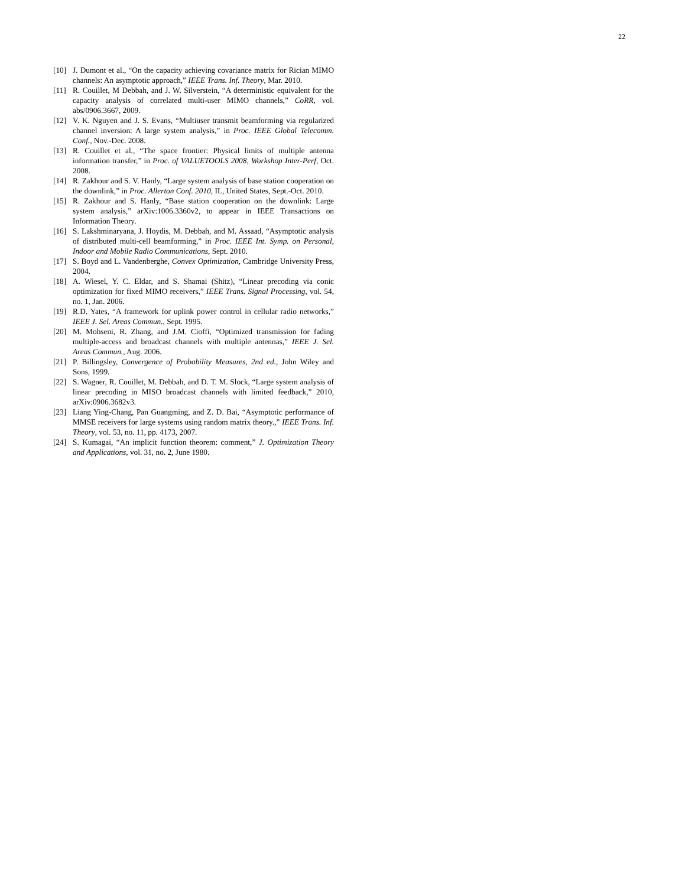22
[10] J. Dumont et al., “On the capacity achieving covariance matrix for Rician MIMO channels: An asymptotic approach,” IEEE Trans. Inf. Theory, Mar. 2010.
[11] R. Couillet, M Debbah, and J. W. Silverstein, “A deterministic equivalent for the capacity analysis of correlated multi-user MIMO channels,” CoRR, vol. abs/0906.3667, 2009.
[12] V. K. Nguyen and J. S. Evans, “Multiuser transmit beamforming via regularized channel inversion: A large system analysis,” in Proc. IEEE Global Telecomm. Conf., Nov.-Dec. 2008.
[13] R. Couillet et al., “The space frontier: Physical limits of multiple antenna information transfer,” in Proc. of VALUETOOLS 2008, Workshop Inter-Perf, Oct. 2008.
[14] R. Zakhour and S. V. Hanly, “Large system analysis of base station cooperation on the downlink,” in Proc. Allerton Conf. 2010, IL, United States, Sept.-Oct. 2010.
[15] R. Zakhour and S. Hanly, “Base station cooperation on the downlink: Large system analysis,” arXiv:1006.3360v2, to appear in IEEE Transactions on Information Theory.
[16] S. Lakshminaryana, J. Hoydis, M. Debbah, and M. Assaad, “Asymptotic analysis of distributed multi-cell beamforming,” in Proc. IEEE Int. Symp. on Personal, Indoor and Mobile Radio Communications, Sept. 2010.
[17] S. Boyd and L. Vandenberghe, Convex Optimization, Cambridge University Press, 2004.
[18] A. Wiesel, Y. C. Eldar, and S. Shamai (Shitz), “Linear precoding via conic optimization for fixed MIMO receivers,” IEEE Trans. Signal Processing, vol. 54, no. 1, Jan. 2006.
[19] R.D. Yates, “A framework for uplink power control in cellular radio networks,” IEEE J. Sel. Areas Commun., Sept. 1995.
[20] M. Mohseni, R. Zhang, and J.M. Cioffi, “Optimized transmission for fading multiple-access and broadcast channels with multiple antennas,” IEEE J. Sel. Areas Commun., Aug. 2006.
[21] P. Billingsley, Convergence of Probability Measures, 2nd ed., John Wiley and Sons, 1999.
[22] S. Wagner, R. Couillet, M. Debbah, and D. T. M. Slock, “Large system analysis of linear precoding in MISO broadcast channels with limited feedback,” 2010, arXiv:0906.3682v3.
[23] Liang Ying-Chang, Pan Guangming, and Z. D. Bai, “Asymptotic performance of MMSE receivers for large systems using random matrix theory.,” IEEE Trans. Inf. Theory, vol. 53, no. 11, pp. 4173, 2007.
[24] S. Kumagai, “An implicit function theorem: comment,” J. Optimization Theory and Applications, vol. 31, no. 2, June 1980.